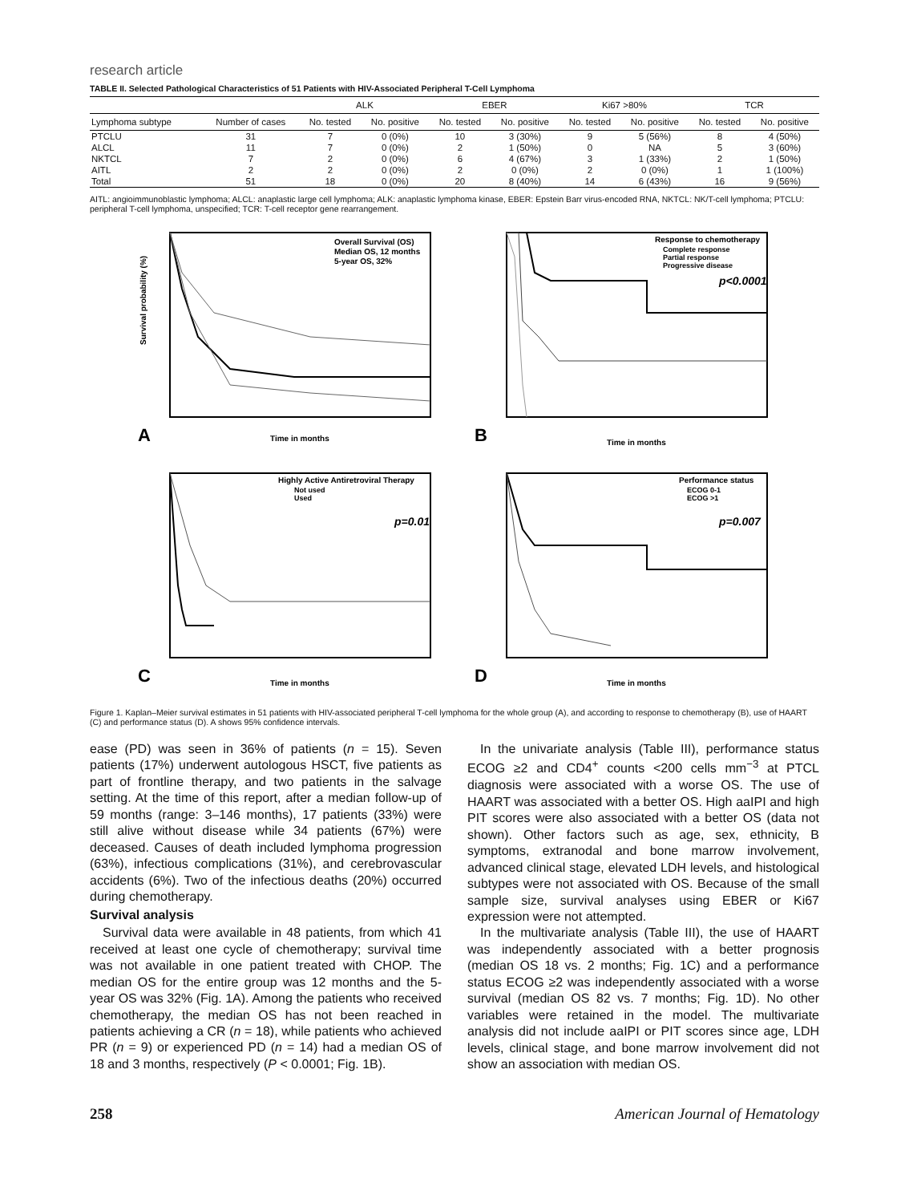research article
TABLE II. Selected Pathological Characteristics of 51 Patients with HIV-Associated Peripheral T-Cell Lymphoma
| | | ALK | | EBER | | Ki67 >80% | | TCR | |
| --- | --- | --- | --- | --- | --- | --- | --- | --- | --- |
| Lymphoma subtype | Number of cases | No. tested | No. positive | No. tested | No. positive | No. tested | No. positive | No. tested | No. positive |
| PTCLU | 31 | 7 | 0 (0%) | 10 | 3 (30%) | 9 | 5 (56%) | 8 | 4 (50%) |
| ALCL | 11 | 7 | 0 (0%) | 2 | 1 (50%) | 0 | NA | 5 | 3 (60%) |
| NKTCL | 7 | 2 | 0 (0%) | 6 | 4 (67%) | 3 | 1 (33%) | 2 | 1 (50%) |
| AITL | 2 | 2 | 0 (0%) | 2 | 0 (0%) | 2 | 0 (0%) | 1 | 1 (100%) |
| Total | 51 | 18 | 0 (0%) | 20 | 8 (40%) | 14 | 6 (43%) | 16 | 9 (56%) |
AITL: angioimmunoblastic lymphoma; ALCL: anaplastic large cell lymphoma; ALK: anaplastic lymphoma kinase, EBER: Epstein Barr virus-encoded RNA, NKTCL: NK/T-cell lymphoma; PTCLU: peripheral T-cell lymphoma, unspecified; TCR: T-cell receptor gene rearrangement.
Overall Survival (OS)
Median OS, 12 months
5-year OS, 32%
A
Time in months
Survival probability (%)
Response to chemotherapy
Complete response
Partial response
Progressive disease
p<0.0001
B
Time in months
Highly Active Antiretroviral Therapy
Not used
Used
p=0.01
C
Time in months
Performance status
ECOG 0-1
ECOG >1
p=0.007
D
Time in months
Figure 1. Kaplan–Meier survival estimates in 51 patients with HIV-associated peripheral T-cell lymphoma for the whole group (A), and according to response to chemotherapy (B), use of HAART (C) and performance status (D). A shows 95% confidence intervals.
ease (PD) was seen in 36% of patients (n = 15). Seven patients (17%) underwent autologous HSCT, five patients as part of frontline therapy, and two patients in the salvage setting. At the time of this report, after a median follow-up of 59 months (range: 3–146 months), 17 patients (33%) were still alive without disease while 34 patients (67%) were deceased. Causes of death included lymphoma progression (63%), infectious complications (31%), and cerebrovascular accidents (6%). Two of the infectious deaths (20%) occurred during chemotherapy.
Survival analysis
Survival data were available in 48 patients, from which 41 received at least one cycle of chemotherapy; survival time was not available in one patient treated with CHOP. The median OS for the entire group was 12 months and the 5-year OS was 32% (Fig. 1A). Among the patients who received chemotherapy, the median OS has not been reached in patients achieving a CR (n = 18), while patients who achieved PR (n = 9) or experienced PD (n = 14) had a median OS of 18 and 3 months, respectively (P < 0.0001; Fig. 1B).
In the univariate analysis (Table III), performance status ECOG ≥2 and CD4<sup>+</sup> counts <200 cells mm<sup>−3</sup> at PTCL diagnosis were associated with a worse OS. The use of HAART was associated with a better OS. High aaIPI and high PIT scores were also associated with a better OS (data not shown). Other factors such as age, sex, ethnicity, B symptoms, extranodal and bone marrow involvement, advanced clinical stage, elevated LDH levels, and histological subtypes were not associated with OS. Because of the small sample size, survival analyses using EBER or Ki67 expression were not attempted.
In the multivariate analysis (Table III), the use of HAART was independently associated with a better prognosis (median OS 18 vs. 2 months; Fig. 1C) and a performance status ECOG ≥2 was independently associated with a worse survival (median OS 82 vs. 7 months; Fig. 1D). No other variables were retained in the model. The multivariate analysis did not include aaIPI or PIT scores since age, LDH levels, clinical stage, and bone marrow involvement did not show an association with median OS.
258 American Journal of Hematology